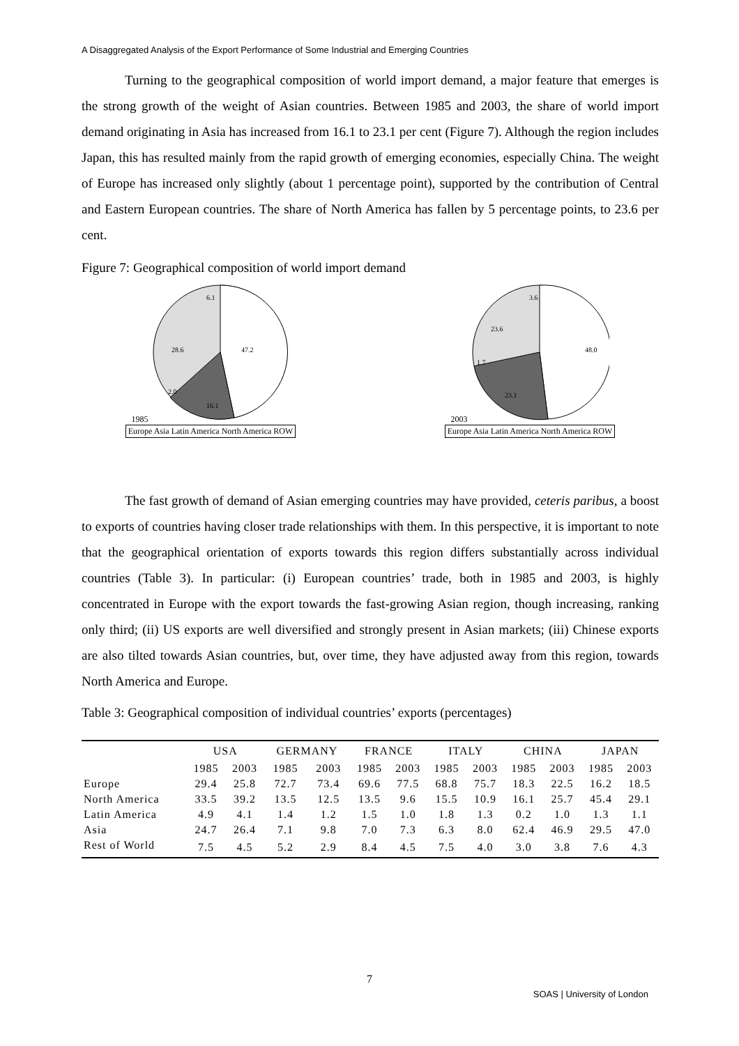A Disaggregated Analysis of the Export Performance of Some Industrial and Emerging Countries
Turning to the geographical composition of world import demand, a major feature that emerges is the strong growth of the weight of Asian countries. Between 1985 and 2003, the share of world import demand originating in Asia has increased from 16.1 to 23.1 per cent (Figure 7). Although the region includes Japan, this has resulted mainly from the rapid growth of emerging economies, especially China. The weight of Europe has increased only slightly (about 1 percentage point), supported by the contribution of Central and Eastern European countries. The share of North America has fallen by 5 percentage points, to 23.6 per cent.
Figure 7: Geographical composition of world import demand
1985
47.2
16.1
28.6
6.1
2.0
Europe Asia Latin America North America ROW
2003
48.0
23.1
23.6
3.6
1.7
Europe Asia Latin America North America ROW
The fast growth of demand of Asian emerging countries may have provided, ceteris paribus, a boost to exports of countries having closer trade relationships with them. In this perspective, it is important to note that the geographical orientation of exports towards this region differs substantially across individual countries (Table 3). In particular: (i) European countries’ trade, both in 1985 and 2003, is highly concentrated in Europe with the export towards the fast-growing Asian region, though increasing, ranking only third; (ii) US exports are well diversified and strongly present in Asian markets; (iii) Chinese exports are also tilted towards Asian countries, but, over time, they have adjusted away from this region, towards North America and Europe.
Table 3: Geographical composition of individual countries’ exports (percentages)
| | USA | | GERMANY | | FRANCE | | ITALY | | CHINA | | JAPAN | |
| --- | --- | --- | --- | --- | --- | --- | --- | --- | --- | --- | --- | --- |
| | 1985 | 2003 | 1985 | 2003 | 1985 | 2003 | 1985 | 2003 | 1985 | 2003 | 1985 | 2003 |
| Europe | 29.4 | 25.8 | 72.7 | 73.4 | 69.6 | 77.5 | 68.8 | 75.7 | 18.3 | 22.5 | 16.2 | 18.5 |
| North America | 33.5 | 39.2 | 13.5 | 12.5 | 13.5 | 9.6 | 15.5 | 10.9 | 16.1 | 25.7 | 45.4 | 29.1 |
| Latin America | 4.9 | 4.1 | 1.4 | 1.2 | 1.5 | 1.0 | 1.8 | 1.3 | 0.2 | 1.0 | 1.3 | 1.1 |
| Asia | 24.7 | 26.4 | 7.1 | 9.8 | 7.0 | 7.3 | 6.3 | 8.0 | 62.4 | 46.9 | 29.5 | 47.0 |
| Rest of World | 7.5 | 4.5 | 5.2 | 2.9 | 8.4 | 4.5 | 7.5 | 4.0 | 3.0 | 3.8 | 7.6 | 4.3 |
7
SOAS | University of London